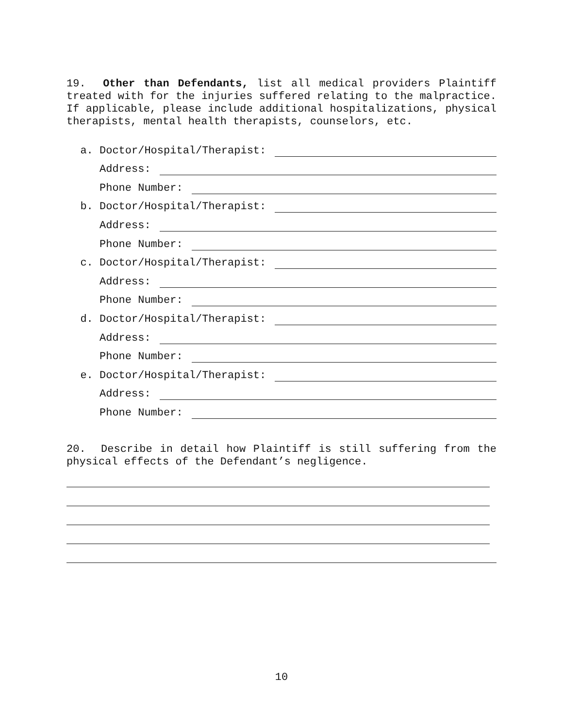19. Other than Defendants, list all medical providers Plaintiff treated with for the injuries suffered relating to the malpractice. If applicable, please include additional hospitalizations, physical therapists, mental health therapists, counselors, etc.
a. Doctor/Hospital/Therapist:
Address:
Phone Number:
b. Doctor/Hospital/Therapist:
Address:
Phone Number:
c. Doctor/Hospital/Therapist:
Address:
Phone Number:
d. Doctor/Hospital/Therapist:
Address:
Phone Number:
e. Doctor/Hospital/Therapist:
Address:
Phone Number:
20. Describe in detail how Plaintiff is still suffering from the physical effects of the Defendant’s negligence.
10